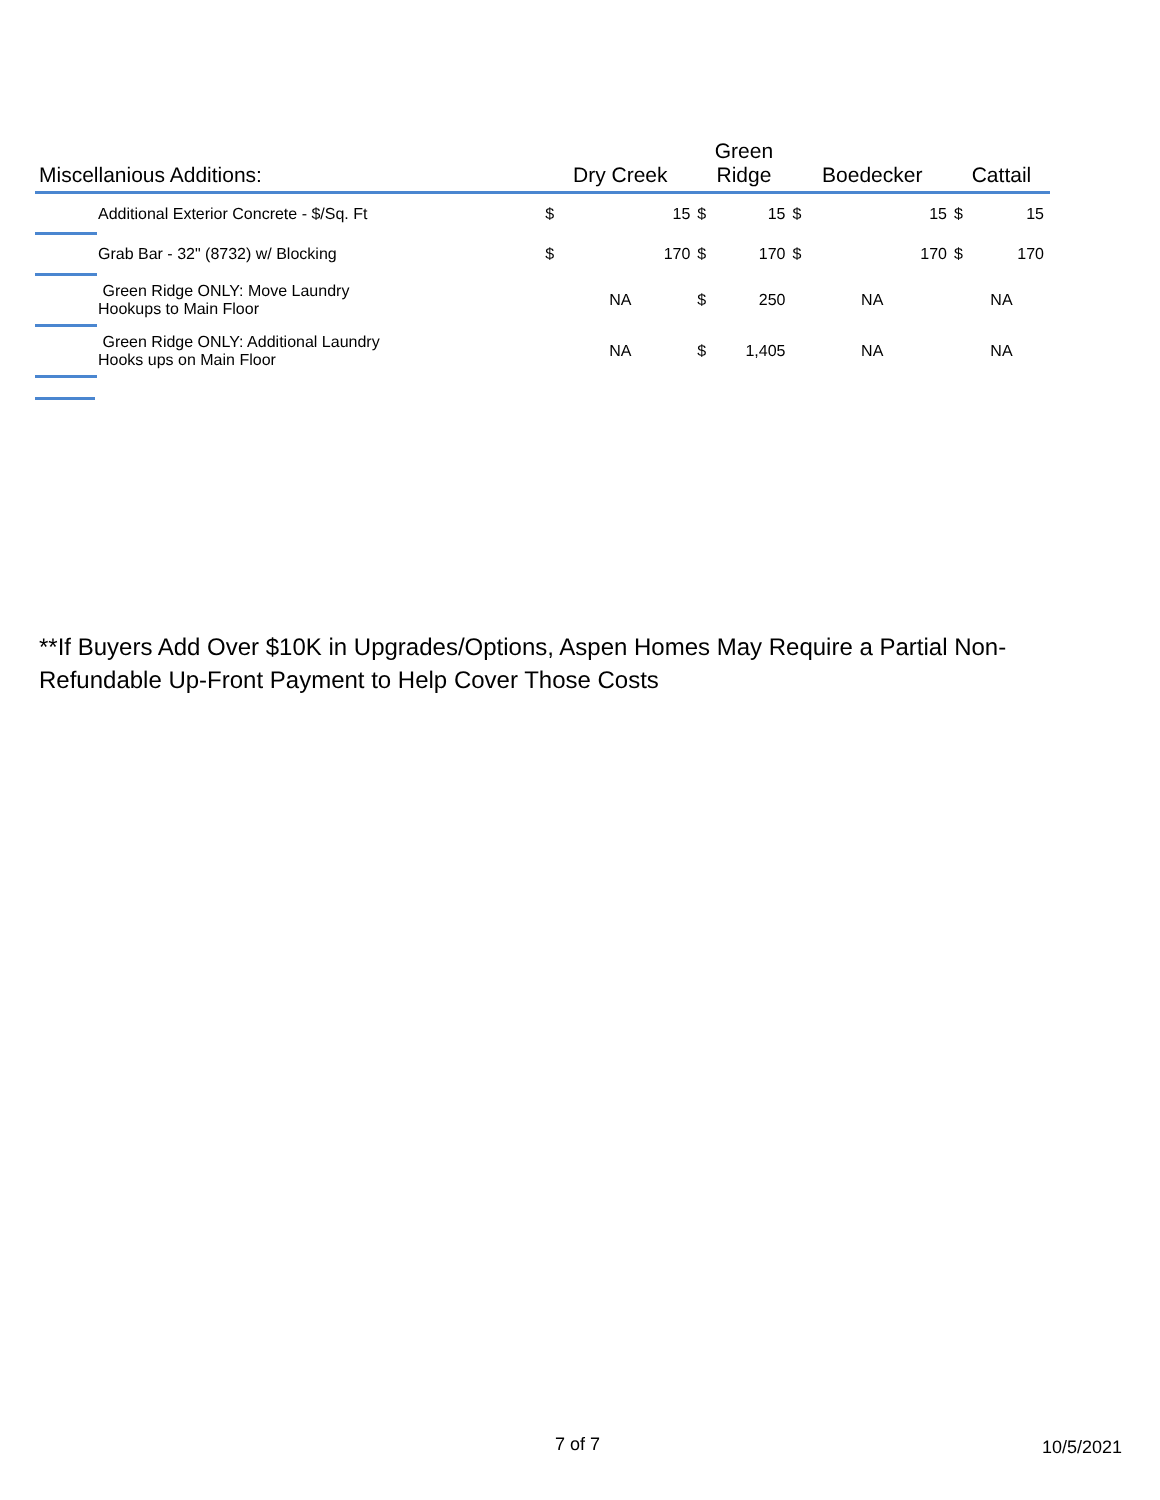| Miscellanious Additions: | | Dry Creek | | Green Ridge | | Boedecker | | Cattail | |
| --- | --- | --- | --- | --- | --- | --- | --- | --- | --- |
| | Additional Exterior Concrete - $/Sq. Ft | $ | 15 | $ | 15 | $ | 15 | $ | 15 |
| | Grab Bar - 32" (8732) w/ Blocking | $ | 170 | $ | 170 | $ | 170 | $ | 170 |
| | Green Ridge ONLY: Move Laundry Hookups to Main Floor | NA | | $ | 250 | NA | | NA | |
| | Green Ridge ONLY: Additional Laundry Hooks ups on Main Floor | NA | | $ | 1,405 | NA | | NA | |
**If Buyers Add Over $10K in Upgrades/Options, Aspen Homes May Require a Partial Non-Refundable Up-Front Payment to Help Cover Those Costs
7 of 7 10/5/2021